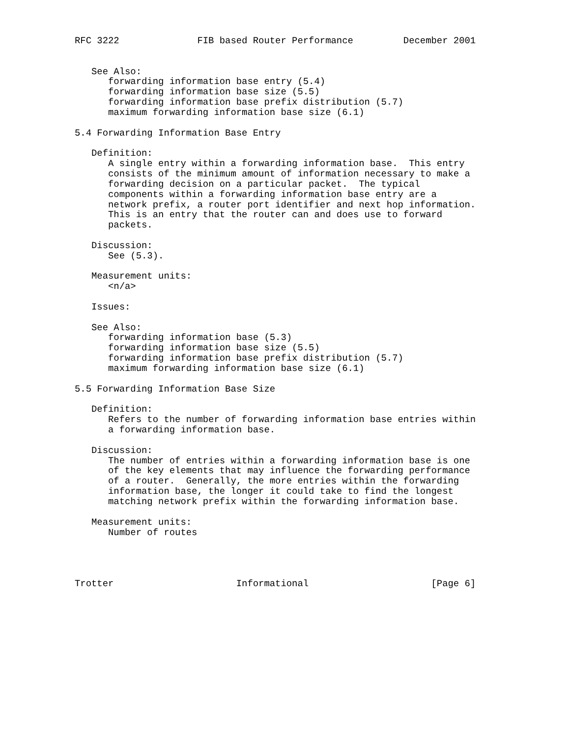RFC 3222              FIB based Router Performance         December 2001


   See Also:
      forwarding information base entry (5.4)
      forwarding information base size (5.5)
      forwarding information base prefix distribution (5.7)
      maximum forwarding information base size (6.1)

5.4 Forwarding Information Base Entry

   Definition:
      A single entry within a forwarding information base.  This entry
      consists of the minimum amount of information necessary to make a
      forwarding decision on a particular packet.  The typical
      components within a forwarding information base entry are a
      network prefix, a router port identifier and next hop information.
      This is an entry that the router can and does use to forward
      packets.

   Discussion:
      See (5.3).

   Measurement units:
      <n/a>

   Issues:

   See Also:
      forwarding information base (5.3)
      forwarding information base size (5.5)
      forwarding information base prefix distribution (5.7)
      maximum forwarding information base size (6.1)

5.5 Forwarding Information Base Size

   Definition:
      Refers to the number of forwarding information base entries within
      a forwarding information base.

   Discussion:
      The number of entries within a forwarding information base is one
      of the key elements that may influence the forwarding performance
      of a router.  Generally, the more entries within the forwarding
      information base, the longer it could take to find the longest
      matching network prefix within the forwarding information base.

   Measurement units:
      Number of routes




Trotter                      Informational                      [Page 6]